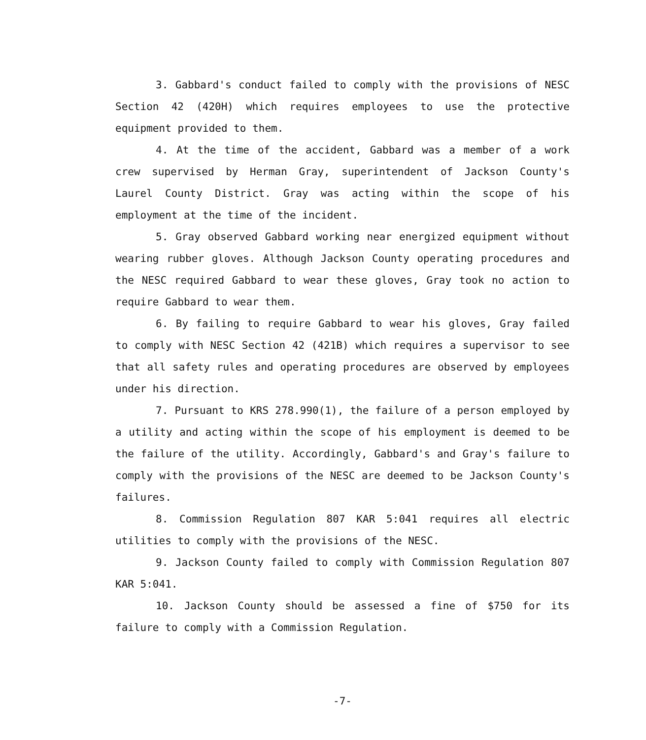3. Gabbard's conduct failed to comply with the provisions of NESC Section 42 (420H) which requires employees to use the protective equipment provided to them.
4. At the time of the accident, Gabbard was a member of a work crew supervised by Herman Gray, superintendent of Jackson County's Laurel County District. Gray was acting within the scope of his employment at the time of the incident.
5. Gray observed Gabbard working near energized equipment without wearing rubber gloves. Although Jackson County operating procedures and the NESC required Gabbard to wear these gloves, Gray took no action to require Gabbard to wear them.
6. By failing to require Gabbard to wear his gloves, Gray failed to comply with NESC Section 42 (421B) which requires a supervisor to see that all safety rules and operating procedures are observed by employees under his direction.
7. Pursuant to KRS 278.990(1), the failure of a person employed by a utility and acting within the scope of his employment is deemed to be the failure of the utility. Accordingly, Gabbard's and Gray's failure to comply with the provisions of the NESC are deemed to be Jackson County's failures.
8. Commission Regulation 807 KAR 5:041 requires all electric utilities to comply with the provisions of the NESC.
9. Jackson County failed to comply with Commission Regulation 807 KAR 5:041.
10. Jackson County should be assessed a fine of $750 for its failure to comply with a Commission Regulation.
-7-